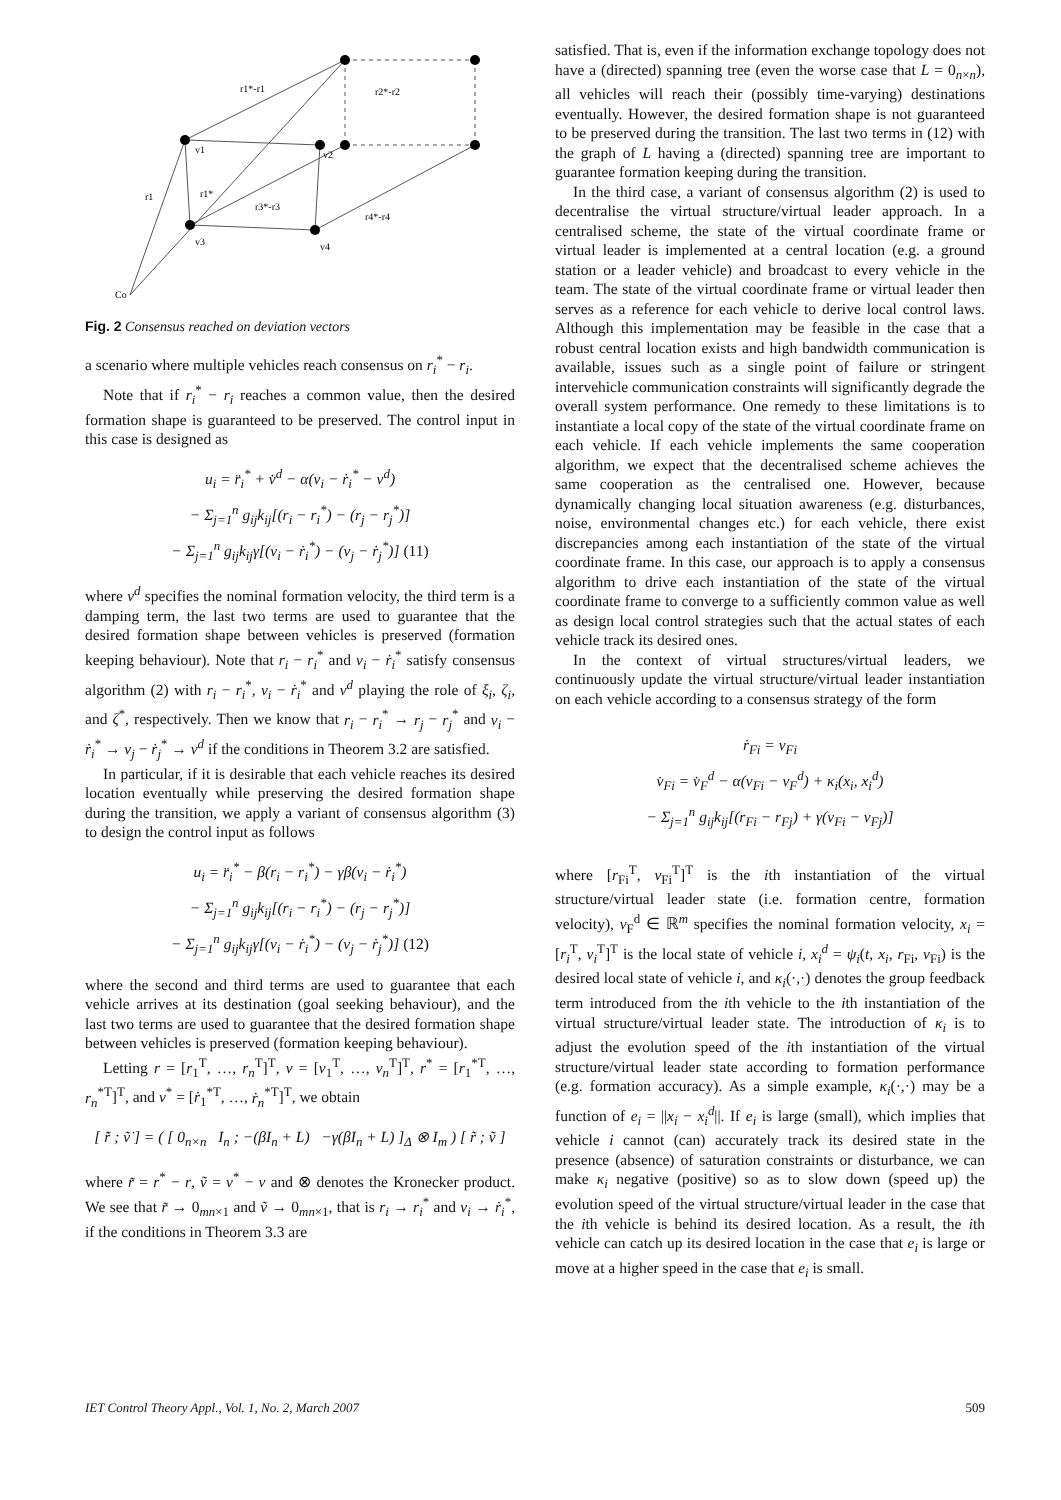r1*-r1
r2*-r2
v1
v2
r1
r1*
r3*-r3
r4*-r4
v3
v4
Co
Fig. 2 Consensus reached on deviation vectors
a scenario where multiple vehicles reach consensus on r<sub>i</sub><sup>*</sup> − r<sub>i</sub>.
Note that if r<sub>i</sub><sup>*</sup> − r<sub>i</sub> reaches a common value, then the desired formation shape is guaranteed to be preserved. The control input in this case is designed as
u<sub>i</sub> = r̈<sub>i</sub><sup>*</sup> + v̇<sup>d</sup> − α(v<sub>i</sub> − ṙ<sub>i</sub><sup>*</sup> − v<sup>d</sup>)
− Σ<sub>j=1</sub><sup>n</sup> g<sub>ij</sub>k<sub>ij</sub>[(r<sub>i</sub> − r<sub>i</sub><sup>*</sup>) − (r<sub>j</sub> − r<sub>j</sub><sup>*</sup>)]
− Σ<sub>j=1</sub><sup>n</sup> g<sub>ij</sub>k<sub>ij</sub>γ[(v<sub>i</sub> − ṙ<sub>i</sub><sup>*</sup>) − (v<sub>j</sub> − ṙ<sub>j</sub><sup>*</sup>)] (11)
where v<sup>d</sup> specifies the nominal formation velocity, the third term is a damping term, the last two terms are used to guarantee that the desired formation shape between vehicles is preserved (formation keeping behaviour). Note that r<sub>i</sub> − r<sub>i</sub><sup>*</sup> and v<sub>i</sub> − ṙ<sub>i</sub><sup>*</sup> satisfy consensus algorithm (2) with r<sub>i</sub> − r<sub>i</sub><sup>*</sup>, v<sub>i</sub> − ṙ<sub>i</sub><sup>*</sup> and v<sup>d</sup> playing the role of ξ<sub>i</sub>, ζ<sub>i</sub>, and ζ<sup>*</sup>, respectively. Then we know that r<sub>i</sub> − r<sub>i</sub><sup>*</sup> → r<sub>j</sub> − r<sub>j</sub><sup>*</sup> and v<sub>i</sub> − ṙ<sub>i</sub><sup>*</sup> → v<sub>j</sub> − ṙ<sub>j</sub><sup>*</sup> → v<sup>d</sup> if the conditions in Theorem 3.2 are satisfied.
In particular, if it is desirable that each vehicle reaches its desired location eventually while preserving the desired formation shape during the transition, we apply a variant of consensus algorithm (3) to design the control input as follows
u<sub>i</sub> = r̈<sub>i</sub><sup>*</sup> − β(r<sub>i</sub> − r<sub>i</sub><sup>*</sup>) − γβ(v<sub>i</sub> − ṙ<sub>i</sub><sup>*</sup>)
− Σ<sub>j=1</sub><sup>n</sup> g<sub>ij</sub>k<sub>ij</sub>[(r<sub>i</sub> − r<sub>i</sub><sup>*</sup>) − (r<sub>j</sub> − r<sub>j</sub><sup>*</sup>)]
− Σ<sub>j=1</sub><sup>n</sup> g<sub>ij</sub>k<sub>ij</sub>γ[(v<sub>i</sub> − ṙ<sub>i</sub><sup>*</sup>) − (v<sub>j</sub> − ṙ<sub>j</sub><sup>*</sup>)] (12)
where the second and third terms are used to guarantee that each vehicle arrives at its destination (goal seeking behaviour), and the last two terms are used to guarantee that the desired formation shape between vehicles is preserved (formation keeping behaviour).
Letting r = [r<sub>1</sub><sup>T</sup>, …, r<sub>n</sub><sup>T</sup>]<sup>T</sup>, v = [v<sub>1</sub><sup>T</sup>, …, v<sub>n</sub><sup>T</sup>]<sup>T</sup>, r<sup>*</sup> = [r<sub>1</sub><sup>*T</sup>, …, r<sub>n</sub><sup>*T</sup>]<sup>T</sup>, and v<sup>*</sup> = [ṙ<sub>1</sub><sup>*T</sup>, …, ṙ<sub>n</sub><sup>*T</sup>]<sup>T</sup>, we obtain
[ r̃̇ ; ṽ̇ ] = ( [ 0<sub>n×n</sub> I<sub>n</sub> ; −(βI<sub>n</sub> + L) −γ(βI<sub>n</sub> + L) ]<sub>Δ</sub> ⊗ I<sub>m</sub> ) [ r̃ ; ṽ ]
where r̃ = r<sup>*</sup> − r, ṽ = v<sup>*</sup> − v and ⊗ denotes the Kronecker product. We see that r̃ → 0<sub>mn×1</sub> and ṽ → 0<sub>mn×1</sub>, that is r<sub>i</sub> → r<sub>i</sub><sup>*</sup> and v<sub>i</sub> → ṙ<sub>i</sub><sup>*</sup>, if the conditions in Theorem 3.3 are
satisfied. That is, even if the information exchange topology does not have a (directed) spanning tree (even the worse case that L = 0<sub>n×n</sub>), all vehicles will reach their (possibly time-varying) destinations eventually. However, the desired formation shape is not guaranteed to be preserved during the transition. The last two terms in (12) with the graph of L having a (directed) spanning tree are important to guarantee formation keeping during the transition.
In the third case, a variant of consensus algorithm (2) is used to decentralise the virtual structure/virtual leader approach. In a centralised scheme, the state of the virtual coordinate frame or virtual leader is implemented at a central location (e.g. a ground station or a leader vehicle) and broadcast to every vehicle in the team. The state of the virtual coordinate frame or virtual leader then serves as a reference for each vehicle to derive local control laws. Although this implementation may be feasible in the case that a robust central location exists and high bandwidth communication is available, issues such as a single point of failure or stringent intervehicle communication constraints will significantly degrade the overall system performance. One remedy to these limitations is to instantiate a local copy of the state of the virtual coordinate frame on each vehicle. If each vehicle implements the same cooperation algorithm, we expect that the decentralised scheme achieves the same cooperation as the centralised one. However, because dynamically changing local situation awareness (e.g. disturbances, noise, environmental changes etc.) for each vehicle, there exist discrepancies among each instantiation of the state of the virtual coordinate frame. In this case, our approach is to apply a consensus algorithm to drive each instantiation of the state of the virtual coordinate frame to converge to a sufficiently common value as well as design local control strategies such that the actual states of each vehicle track its desired ones.
In the context of virtual structures/virtual leaders, we continuously update the virtual structure/virtual leader instantiation on each vehicle according to a consensus strategy of the form
ṙ<sub>Fi</sub> = v<sub>Fi</sub>
v̇<sub>Fi</sub> = v̇<sub>F</sub><sup>d</sup> − α(v<sub>Fi</sub> − v<sub>F</sub><sup>d</sup>) + κ<sub>i</sub>(x<sub>i</sub>, x<sub>i</sub><sup>d</sup>)
− Σ<sub>j=1</sub><sup>n</sup> g<sub>ij</sub>k<sub>ij</sub>[(r<sub>Fi</sub> − r<sub>Fj</sub>) + γ(v<sub>Fi</sub> − v<sub>Fj</sub>)]
where [r<sub>Fi</sub><sup>T</sup>, v<sub>Fi</sub><sup>T</sup>]<sup>T</sup> is the ith instantiation of the virtual structure/virtual leader state (i.e. formation centre, formation velocity), v<sub>F</sub><sup>d</sup> ∈ ℝ<sup>m</sup> specifies the nominal formation velocity, x<sub>i</sub> = [r<sub>i</sub><sup>T</sup>, v<sub>i</sub><sup>T</sup>]<sup>T</sup> is the local state of vehicle i, x<sub>i</sub><sup>d</sup> = ψ<sub>i</sub>(t, x<sub>i</sub>, r<sub>Fi</sub>, v<sub>Fi</sub>) is the desired local state of vehicle i, and κ<sub>i</sub>(·,·) denotes the group feedback term introduced from the ith vehicle to the ith instantiation of the virtual structure/virtual leader state. The introduction of κ<sub>i</sub> is to adjust the evolution speed of the ith instantiation of the virtual structure/virtual leader state according to formation performance (e.g. formation accuracy). As a simple example, κ<sub>i</sub>(·,·) may be a function of e<sub>i</sub> = ||x<sub>i</sub> − x<sub>i</sub><sup>d</sup>||. If e<sub>i</sub> is large (small), which implies that vehicle i cannot (can) accurately track its desired state in the presence (absence) of saturation constraints or disturbance, we can make κ<sub>i</sub> negative (positive) so as to slow down (speed up) the evolution speed of the virtual structure/virtual leader in the case that the ith vehicle is behind its desired location. As a result, the ith vehicle can catch up its desired location in the case that e<sub>i</sub> is large or move at a higher speed in the case that e<sub>i</sub> is small.
IET Control Theory Appl., Vol. 1, No. 2, March 2007 509